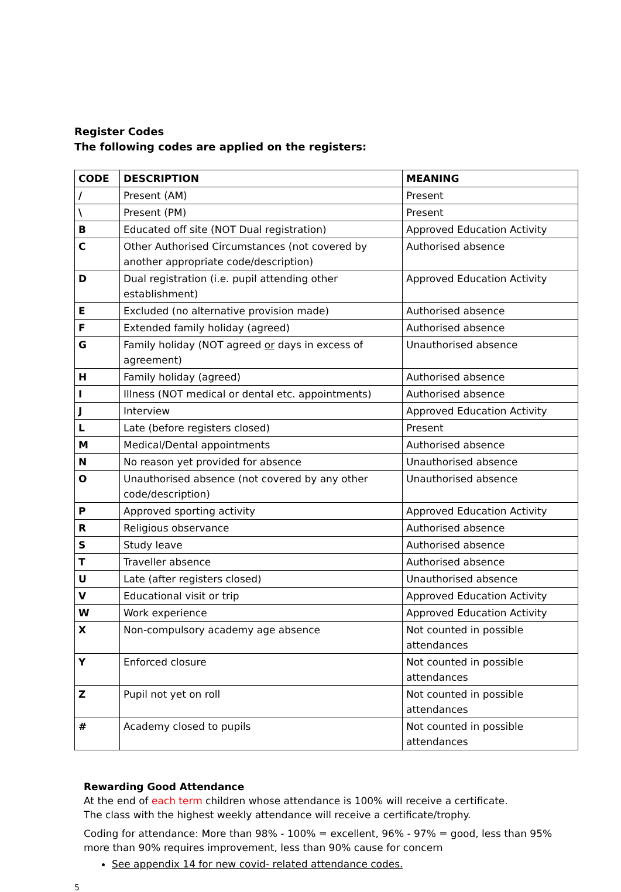Register Codes
The following codes are applied on the registers:
| CODE | DESCRIPTION | MEANING |
| --- | --- | --- |
| / | Present (AM) | Present |
| \ | Present (PM) | Present |
| B | Educated off site (NOT Dual registration) | Approved Education Activity |
| C | Other Authorised Circumstances (not covered by another appropriate code/description) | Authorised absence |
| D | Dual registration (i.e. pupil attending other establishment) | Approved Education Activity |
| E | Excluded (no alternative provision made) | Authorised absence |
| F | Extended family holiday (agreed) | Authorised absence |
| G | Family holiday (NOT agreed or days in excess of agreement) | Unauthorised absence |
| H | Family holiday (agreed) | Authorised absence |
| I | Illness (NOT medical or dental etc. appointments) | Authorised absence |
| J | Interview | Approved Education Activity |
| L | Late (before registers closed) | Present |
| M | Medical/Dental appointments | Authorised absence |
| N | No reason yet provided for absence | Unauthorised absence |
| O | Unauthorised absence (not covered by any other code/description) | Unauthorised absence |
| P | Approved sporting activity | Approved Education Activity |
| R | Religious observance | Authorised absence |
| S | Study leave | Authorised absence |
| T | Traveller absence | Authorised absence |
| U | Late (after registers closed) | Unauthorised absence |
| V | Educational visit or trip | Approved Education Activity |
| W | Work experience | Approved Education Activity |
| X | Non-compulsory academy age absence | Not counted in possible attendances |
| Y | Enforced closure | Not counted in possible attendances |
| Z | Pupil not yet on roll | Not counted in possible attendances |
| # | Academy closed to pupils | Not counted in possible attendances |
Rewarding Good Attendance
At the end of each term children whose attendance is 100% will receive a certificate.
The class with the highest weekly attendance will receive a certificate/trophy.
Coding for attendance: More than 98% - 100% = excellent, 96% - 97% = good, less than 95% more than 90% requires improvement, less than 90% cause for concern
See appendix 14 for new covid- related attendance codes.
5